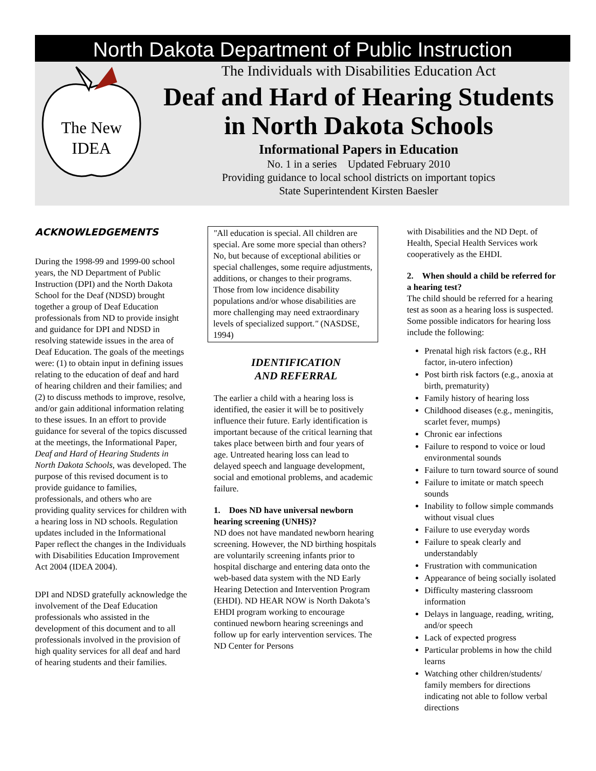North Dakota Department of Public Instruction
The New
IDEA
The Individuals with Disabilities Education Act
Deaf and Hard of Hearing Students
in North Dakota Schools
Informational Papers in Education
No. 1 in a series Updated February 2010
Providing guidance to local school districts on important topics
State Superintendent Kirsten Baesler
ACKNOWLEDGEMENTS
During the 1998-99 and 1999-00 school years, the ND Department of Public Instruction (DPI) and the North Dakota School for the Deaf (NDSD) brought together a group of Deaf Education professionals from ND to provide insight and guidance for DPI and NDSD in resolving statewide issues in the area of Deaf Education. The goals of the meetings were: (1) to obtain input in defining issues relating to the education of deaf and hard of hearing children and their families; and (2) to discuss methods to improve, resolve, and/or gain additional information relating to these issues. In an effort to provide guidance for several of the topics discussed at the meetings, the Informational Paper, Deaf and Hard of Hearing Students in North Dakota Schools, was developed. The purpose of this revised document is to provide guidance to families, professionals, and others who are providing quality services for children with a hearing loss in ND schools. Regulation updates included in the Informational Paper reflect the changes in the Individuals with Disabilities Education Improvement Act 2004 (IDEA 2004).
DPI and NDSD gratefully acknowledge the involvement of the Deaf Education professionals who assisted in the development of this document and to all professionals involved in the provision of high quality services for all deaf and hard of hearing students and their families.
"All education is special. All children are special. Are some more special than others? No, but because of exceptional abilities or special challenges, some require adjustments, additions, or changes to their programs. Those from low incidence disability populations and/or whose disabilities are more challenging may need extraordinary levels of specialized support." (NASDSE, 1994)
IDENTIFICATION
AND REFERRAL
The earlier a child with a hearing loss is identified, the easier it will be to positively influence their future. Early identification is important because of the critical learning that takes place between birth and four years of age. Untreated hearing loss can lead to delayed speech and language development, social and emotional problems, and academic failure.
1. Does ND have universal newborn hearing screening (UNHS)?
ND does not have mandated newborn hearing screening. However, the ND birthing hospitals are voluntarily screening infants prior to hospital discharge and entering data onto the web-based data system with the ND Early Hearing Detection and Intervention Program (EHDI). ND HEAR NOW is North Dakota’s EHDI program working to encourage continued newborn hearing screenings and follow up for early intervention services. The ND Center for Persons
with Disabilities and the ND Dept. of Health, Special Health Services work cooperatively as the EHDI.
2. When should a child be referred for a hearing test?
The child should be referred for a hearing test as soon as a hearing loss is suspected. Some possible indicators for hearing loss include the following:
Prenatal high risk factors (e.g., RH factor, in-utero infection)
Post birth risk factors (e.g., anoxia at birth, prematurity)
Family history of hearing loss
Childhood diseases (e.g., meningitis, scarlet fever, mumps)
Chronic ear infections
Failure to respond to voice or loud environmental sounds
Failure to turn toward source of sound
Failure to imitate or match speech sounds
Inability to follow simple commands without visual clues
Failure to use everyday words
Failure to speak clearly and understandably
Frustration with communication
Appearance of being socially isolated
Difficulty mastering classroom information
Delays in language, reading, writing, and/or speech
Lack of expected progress
Particular problems in how the child learns
Watching other children/students/ family members for directions indicating not able to follow verbal directions